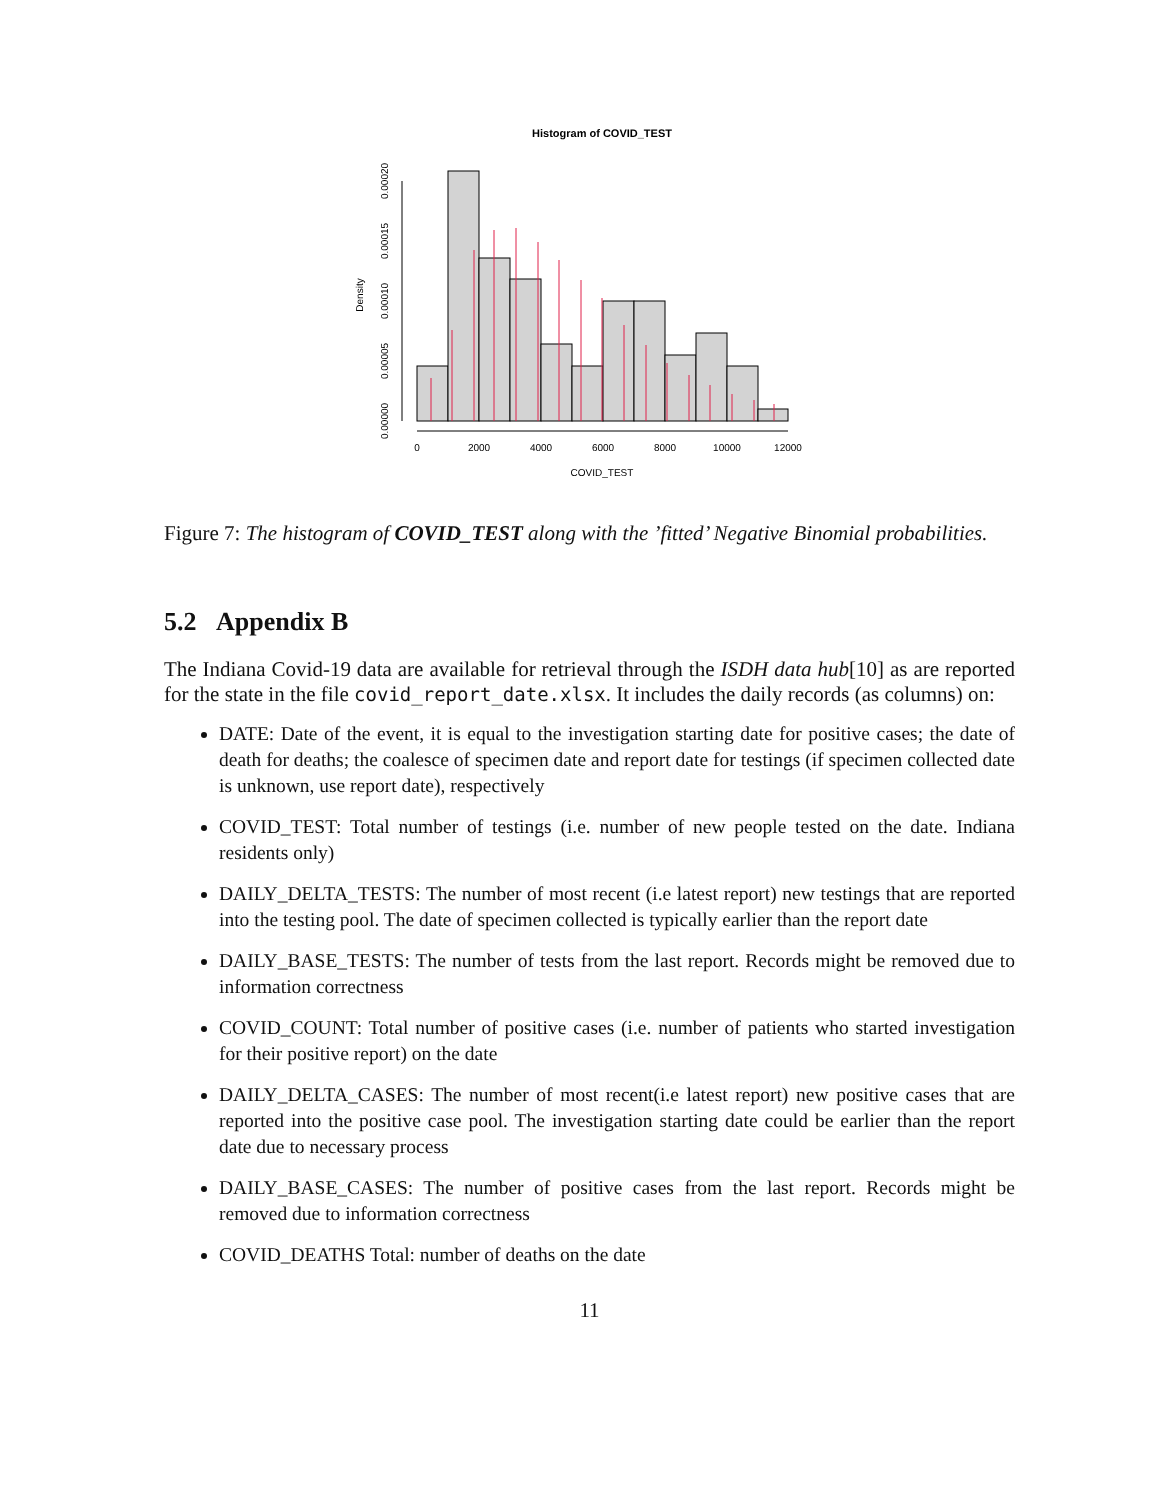Histogram of COVID_TEST
0
2000
4000
6000
8000
10000
12000
COVID_TEST
0.00000
0.00005
0.00010
0.00015
0.00020
Density
Figure 7: The histogram of COVID_TEST along with the ’fitted’ Negative Binomial probabilities.
5.2 Appendix B
The Indiana Covid-19 data are available for retrieval through the ISDH data hub[10] as are reported for the state in the file covid_report_date.xlsx. It includes the daily records (as columns) on:
DATE: Date of the event, it is equal to the investigation starting date for positive cases; the date of death for deaths; the coalesce of specimen date and report date for testings (if specimen collected date is unknown, use report date), respectively
COVID_TEST: Total number of testings (i.e. number of new people tested on the date. Indiana residents only)
DAILY_DELTA_TESTS: The number of most recent (i.e latest report) new testings that are reported into the testing pool. The date of specimen collected is typically earlier than the report date
DAILY_BASE_TESTS: The number of tests from the last report. Records might be removed due to information correctness
COVID_COUNT: Total number of positive cases (i.e. number of patients who started investigation for their positive report) on the date
DAILY_DELTA_CASES: The number of most recent(i.e latest report) new positive cases that are reported into the positive case pool. The investigation starting date could be earlier than the report date due to necessary process
DAILY_BASE_CASES: The number of positive cases from the last report. Records might be removed due to information correctness
COVID_DEATHS Total: number of deaths on the date
11